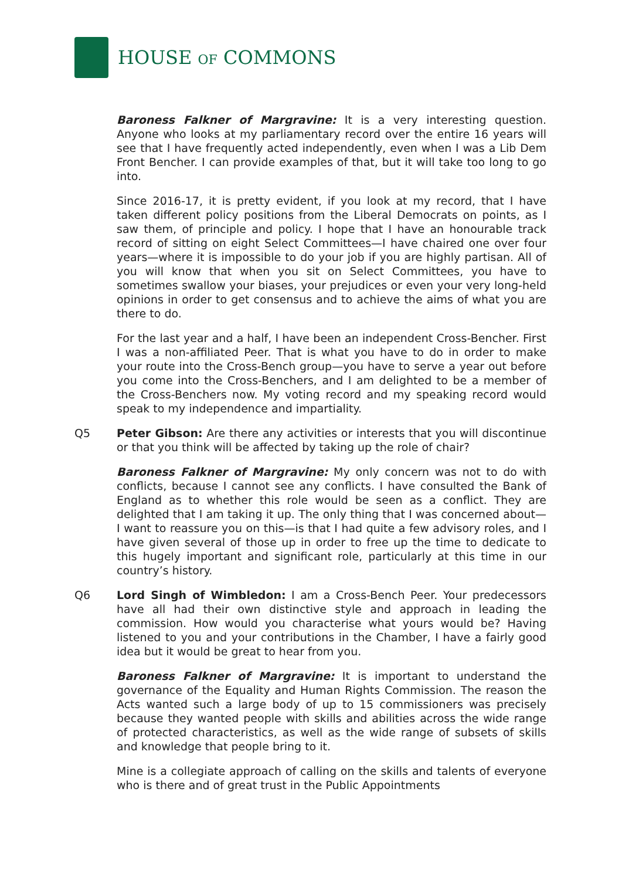HOUSE OF COMMONS
Baroness Falkner of Margravine: It is a very interesting question. Anyone who looks at my parliamentary record over the entire 16 years will see that I have frequently acted independently, even when I was a Lib Dem Front Bencher. I can provide examples of that, but it will take too long to go into.
Since 2016-17, it is pretty evident, if you look at my record, that I have taken different policy positions from the Liberal Democrats on points, as I saw them, of principle and policy. I hope that I have an honourable track record of sitting on eight Select Committees—I have chaired one over four years—where it is impossible to do your job if you are highly partisan. All of you will know that when you sit on Select Committees, you have to sometimes swallow your biases, your prejudices or even your very long-held opinions in order to get consensus and to achieve the aims of what you are there to do.
For the last year and a half, I have been an independent Cross-Bencher. First I was a non-affiliated Peer. That is what you have to do in order to make your route into the Cross-Bench group—you have to serve a year out before you come into the Cross-Benchers, and I am delighted to be a member of the Cross-Benchers now. My voting record and my speaking record would speak to my independence and impartiality.
Q5 Peter Gibson: Are there any activities or interests that you will discontinue or that you think will be affected by taking up the role of chair?
Baroness Falkner of Margravine: My only concern was not to do with conflicts, because I cannot see any conflicts. I have consulted the Bank of England as to whether this role would be seen as a conflict. They are delighted that I am taking it up. The only thing that I was concerned about—I want to reassure you on this—is that I had quite a few advisory roles, and I have given several of those up in order to free up the time to dedicate to this hugely important and significant role, particularly at this time in our country’s history.
Q6 Lord Singh of Wimbledon: I am a Cross-Bench Peer. Your predecessors have all had their own distinctive style and approach in leading the commission. How would you characterise what yours would be? Having listened to you and your contributions in the Chamber, I have a fairly good idea but it would be great to hear from you.
Baroness Falkner of Margravine: It is important to understand the governance of the Equality and Human Rights Commission. The reason the Acts wanted such a large body of up to 15 commissioners was precisely because they wanted people with skills and abilities across the wide range of protected characteristics, as well as the wide range of subsets of skills and knowledge that people bring to it.
Mine is a collegiate approach of calling on the skills and talents of everyone who is there and of great trust in the Public Appointments